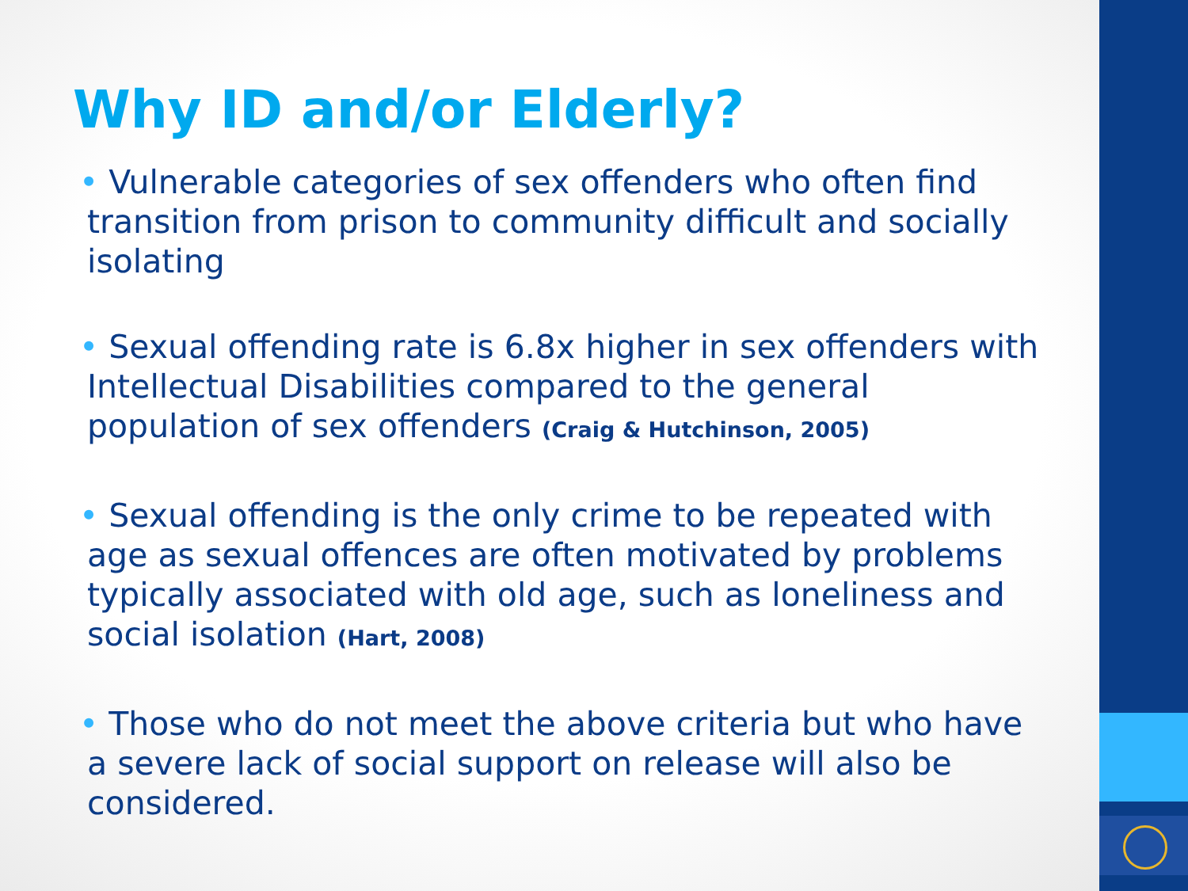Why ID and/or Elderly?
• Vulnerable categories of sex offenders who often find transition from prison to community difficult and socially isolating
• Sexual offending rate is 6.8x higher in sex offenders with Intellectual Disabilities compared to the general population of sex offenders (Craig & Hutchinson, 2005)
• Sexual offending is the only crime to be repeated with age as sexual offences are often motivated by problems typically associated with old age, such as loneliness and social isolation (Hart, 2008)
• Those who do not meet the above criteria but who have a severe lack of social support on release will also be considered.